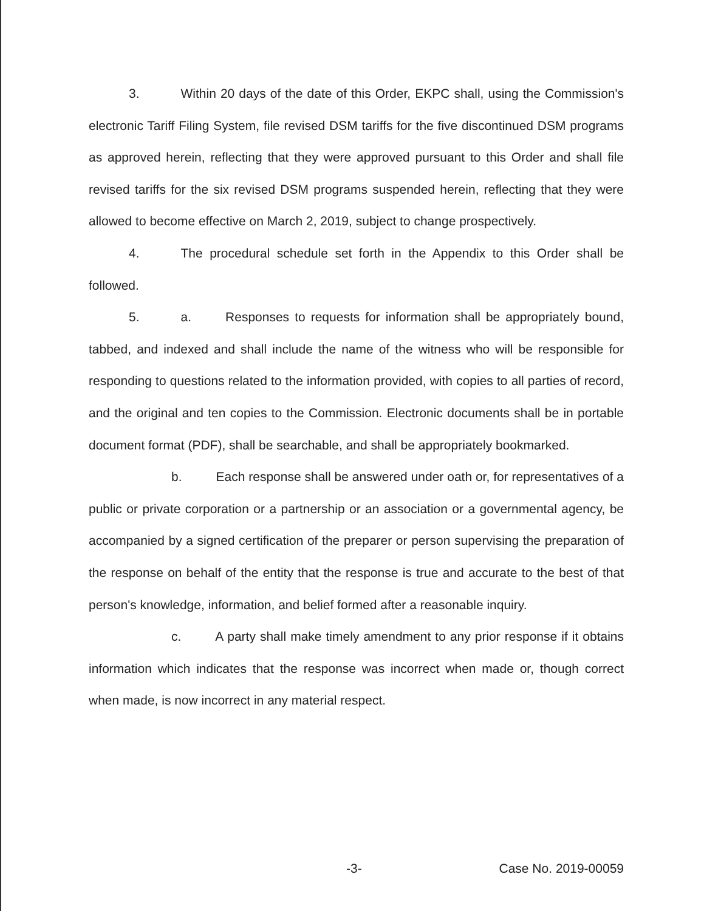3. Within 20 days of the date of this Order, EKPC shall, using the Commission's electronic Tariff Filing System, file revised DSM tariffs for the five discontinued DSM programs as approved herein, reflecting that they were approved pursuant to this Order and shall file revised tariffs for the six revised DSM programs suspended herein, reflecting that they were allowed to become effective on March 2, 2019, subject to change prospectively.
4. The procedural schedule set forth in the Appendix to this Order shall be followed.
5. a. Responses to requests for information shall be appropriately bound, tabbed, and indexed and shall include the name of the witness who will be responsible for responding to questions related to the information provided, with copies to all parties of record, and the original and ten copies to the Commission. Electronic documents shall be in portable document format (PDF), shall be searchable, and shall be appropriately bookmarked.
b. Each response shall be answered under oath or, for representatives of a public or private corporation or a partnership or an association or a governmental agency, be accompanied by a signed certification of the preparer or person supervising the preparation of the response on behalf of the entity that the response is true and accurate to the best of that person's knowledge, information, and belief formed after a reasonable inquiry.
c. A party shall make timely amendment to any prior response if it obtains information which indicates that the response was incorrect when made or, though correct when made, is now incorrect in any material respect.
-3- Case No. 2019-00059